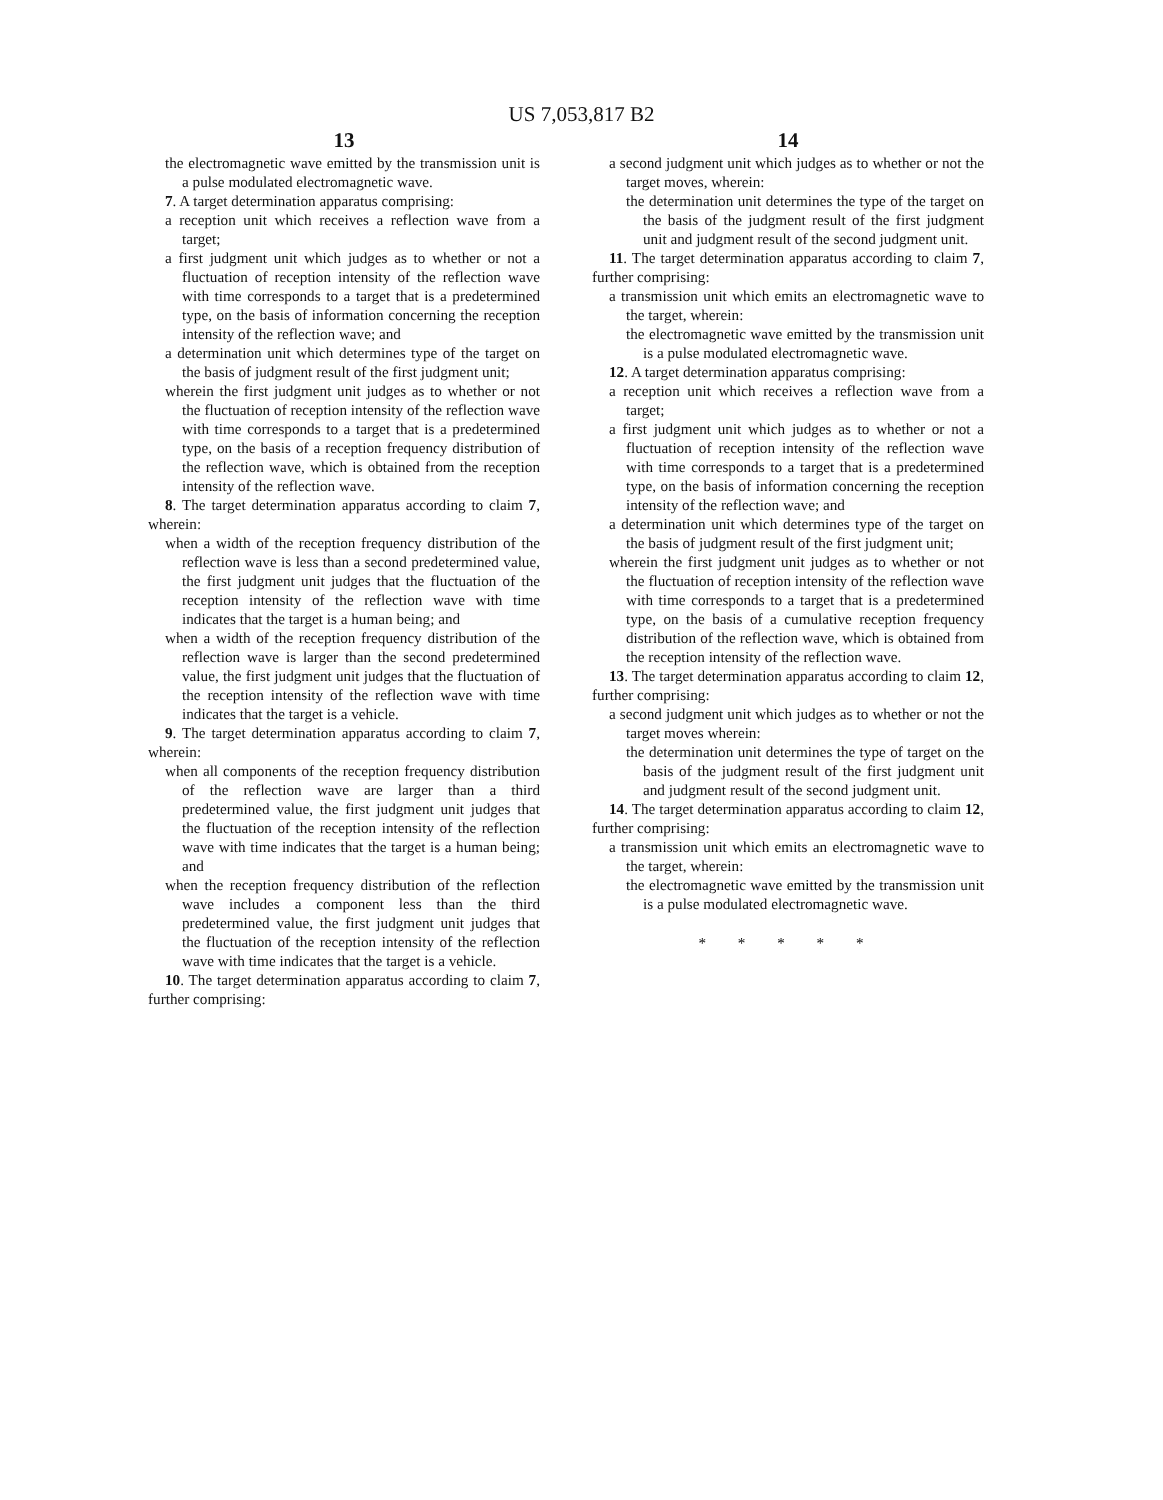US 7,053,817 B2
13
the electromagnetic wave emitted by the transmission unit is a pulse modulated electromagnetic wave.
7. A target determination apparatus comprising:
a reception unit which receives a reflection wave from a target;
a first judgment unit which judges as to whether or not a fluctuation of reception intensity of the reflection wave with time corresponds to a target that is a predetermined type, on the basis of information concerning the reception intensity of the reflection wave; and
a determination unit which determines type of the target on the basis of judgment result of the first judgment unit;
wherein the first judgment unit judges as to whether or not the fluctuation of reception intensity of the reflection wave with time corresponds to a target that is a predetermined type, on the basis of a reception frequency distribution of the reflection wave, which is obtained from the reception intensity of the reflection wave.
8. The target determination apparatus according to claim 7, wherein:
when a width of the reception frequency distribution of the reflection wave is less than a second predetermined value, the first judgment unit judges that the fluctuation of the reception intensity of the reflection wave with time indicates that the target is a human being; and
when a width of the reception frequency distribution of the reflection wave is larger than the second predetermined value, the first judgment unit judges that the fluctuation of the reception intensity of the reflection wave with time indicates that the target is a vehicle.
9. The target determination apparatus according to claim 7, wherein:
when all components of the reception frequency distribution of the reflection wave are larger than a third predetermined value, the first judgment unit judges that the fluctuation of the reception intensity of the reflection wave with time indicates that the target is a human being; and
when the reception frequency distribution of the reflection wave includes a component less than the third predetermined value, the first judgment unit judges that the fluctuation of the reception intensity of the reflection wave with time indicates that the target is a vehicle.
10. The target determination apparatus according to claim 7, further comprising:
14
a second judgment unit which judges as to whether or not the target moves, wherein:
the determination unit determines the type of the target on the basis of the judgment result of the first judgment unit and judgment result of the second judgment unit.
11. The target determination apparatus according to claim 7, further comprising:
a transmission unit which emits an electromagnetic wave to the target, wherein:
the electromagnetic wave emitted by the transmission unit is a pulse modulated electromagnetic wave.
12. A target determination apparatus comprising:
a reception unit which receives a reflection wave from a target;
a first judgment unit which judges as to whether or not a fluctuation of reception intensity of the reflection wave with time corresponds to a target that is a predetermined type, on the basis of information concerning the reception intensity of the reflection wave; and
a determination unit which determines type of the target on the basis of judgment result of the first judgment unit;
wherein the first judgment unit judges as to whether or not the fluctuation of reception intensity of the reflection wave with time corresponds to a target that is a predetermined type, on the basis of a cumulative reception frequency distribution of the reflection wave, which is obtained from the reception intensity of the reflection wave.
13. The target determination apparatus according to claim 12, further comprising:
a second judgment unit which judges as to whether or not the target moves wherein:
the determination unit determines the type of target on the basis of the judgment result of the first judgment unit and judgment result of the second judgment unit.
14. The target determination apparatus according to claim 12, further comprising:
a transmission unit which emits an electromagnetic wave to the target, wherein:
the electromagnetic wave emitted by the transmission unit is a pulse modulated electromagnetic wave.
* * * * *